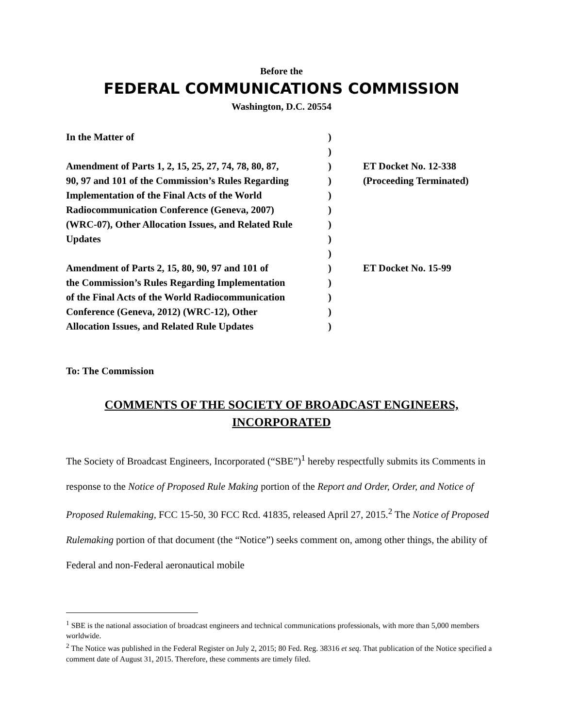Before the
FEDERAL COMMUNICATIONS COMMISSION
Washington, D.C. 20554
| In the Matter of | ) | |
| | ) | |
| Amendment of Parts 1, 2, 15, 25, 27, 74, 78, 80, 87, | ) | ET Docket No. 12-338 |
| 90, 97 and 101 of the Commission’s Rules Regarding | ) | (Proceeding Terminated) |
| Implementation of the Final Acts of the World | ) | |
| Radiocommunication Conference (Geneva, 2007) | ) | |
| (WRC-07), Other Allocation Issues, and Related Rule | ) | |
| Updates | ) | |
| | ) | |
| Amendment of Parts 2, 15, 80, 90, 97 and 101 of | ) | ET Docket No. 15-99 |
| the Commission’s Rules Regarding Implementation | ) | |
| of the Final Acts of the World Radiocommunication | ) | |
| Conference (Geneva, 2012) (WRC-12), Other | ) | |
| Allocation Issues, and Related Rule Updates | ) | |
To: The Commission
COMMENTS OF THE SOCIETY OF BROADCAST ENGINEERS,
INCORPORATED
The Society of Broadcast Engineers, Incorporated (“SBE”)<sup>1</sup> hereby respectfully submits its Comments in response to the Notice of Proposed Rule Making portion of the Report and Order, Order, and Notice of Proposed Rulemaking, FCC 15-50, 30 FCC Rcd. 41835, released April 27, 2015.<sup>2</sup> The Notice of Proposed Rulemaking portion of that document (the “Notice”) seeks comment on, among other things, the ability of Federal and non-Federal aeronautical mobile
<sup>1</sup> SBE is the national association of broadcast engineers and technical communications professionals, with more than 5,000 members worldwide.
<sup>2</sup> The Notice was published in the Federal Register on July 2, 2015; 80 Fed. Reg. 38316 et seq. That publication of the Notice specified a comment date of August 31, 2015. Therefore, these comments are timely filed.